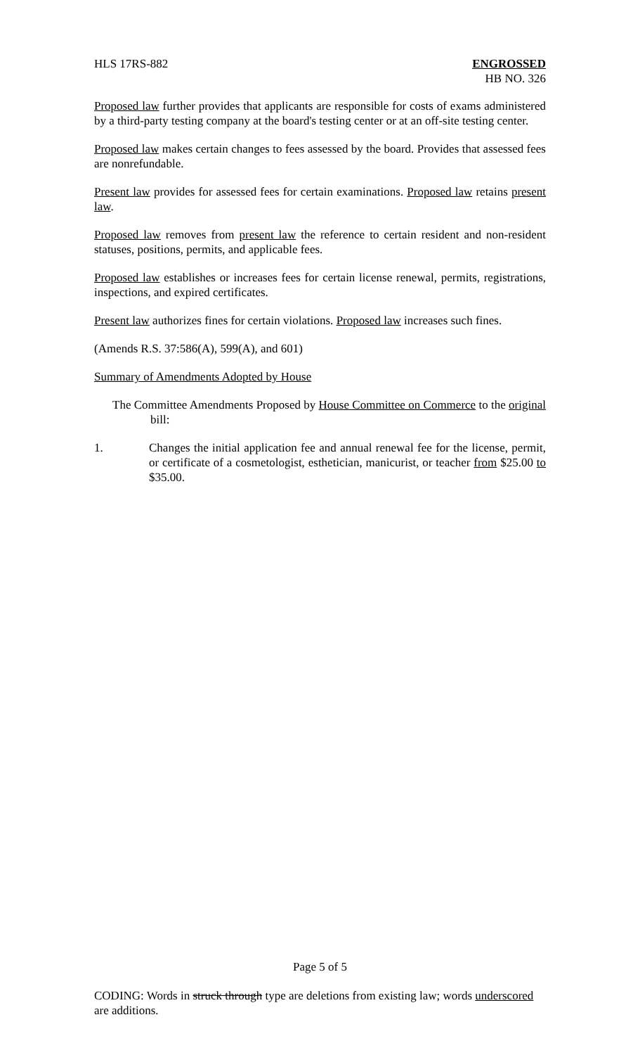HLS 17RS-882 ENGROSSED
HB NO. 326
Proposed law further provides that applicants are responsible for costs of exams administered by a third-party testing company at the board's testing center or at an off-site testing center.
Proposed law makes certain changes to fees assessed by the board. Provides that assessed fees are nonrefundable.
Present law provides for assessed fees for certain examinations. Proposed law retains present law.
Proposed law removes from present law the reference to certain resident and non-resident statuses, positions, permits, and applicable fees.
Proposed law establishes or increases fees for certain license renewal, permits, registrations, inspections, and expired certificates.
Present law authorizes fines for certain violations. Proposed law increases such fines.
(Amends R.S. 37:586(A), 599(A), and 601)
Summary of Amendments Adopted by House
The Committee Amendments Proposed by House Committee on Commerce to the original bill:
1. Changes the initial application fee and annual renewal fee for the license, permit, or certificate of a cosmetologist, esthetician, manicurist, or teacher from $25.00 to $35.00.
Page 5 of 5
CODING: Words in struck through type are deletions from existing law; words underscored are additions.